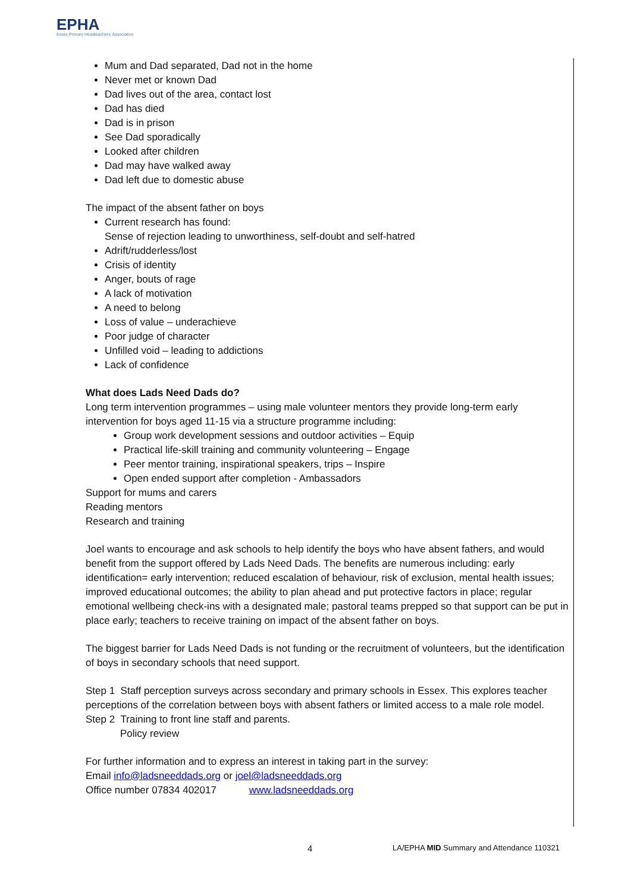EPHA
Essex Primary Headteachers' Association
Mum and Dad separated, Dad not in the home
Never met or known Dad
Dad lives out of the area, contact lost
Dad has died
Dad is in prison
See Dad sporadically
Looked after children
Dad may have walked away
Dad left due to domestic abuse
The impact of the absent father on boys
Current research has found:
Sense of rejection leading to unworthiness, self-doubt and self-hatred
Adrift/rudderless/lost
Crisis of identity
Anger, bouts of rage
A lack of motivation
A need to belong
Loss of value – underachieve
Poor judge of character
Unfilled void – leading to addictions
Lack of confidence
What does Lads Need Dads do?
Long term intervention programmes – using male volunteer mentors they provide long-term early intervention for boys aged 11-15 via a structure programme including:
Group work development sessions and outdoor activities – Equip
Practical life-skill training and community volunteering – Engage
Peer mentor training, inspirational speakers, trips – Inspire
Open ended support after completion - Ambassadors
Support for mums and carers
Reading mentors
Research and training
Joel wants to encourage and ask schools to help identify the boys who have absent fathers, and would benefit from the support offered by Lads Need Dads. The benefits are numerous including: early identification= early intervention; reduced escalation of behaviour, risk of exclusion, mental health issues; improved educational outcomes; the ability to plan ahead and put protective factors in place; regular emotional wellbeing check-ins with a designated male; pastoral teams prepped so that support can be put in place early; teachers to receive training on impact of the absent father on boys.
The biggest barrier for Lads Need Dads is not funding or the recruitment of volunteers, but the identification of boys in secondary schools that need support.
Step 1 Staff perception surveys across secondary and primary schools in Essex. This explores teacher perceptions of the correlation between boys with absent fathers or limited access to a male role model.
Step 2 Training to front line staff and parents.
Policy review
For further information and to express an interest in taking part in the survey:
Email info@ladsneeddads.org or joel@ladsneeddads.org
Office number 07834 402017 www.ladsneeddads.org
4 LA/EPHA MID Summary and Attendance 110321